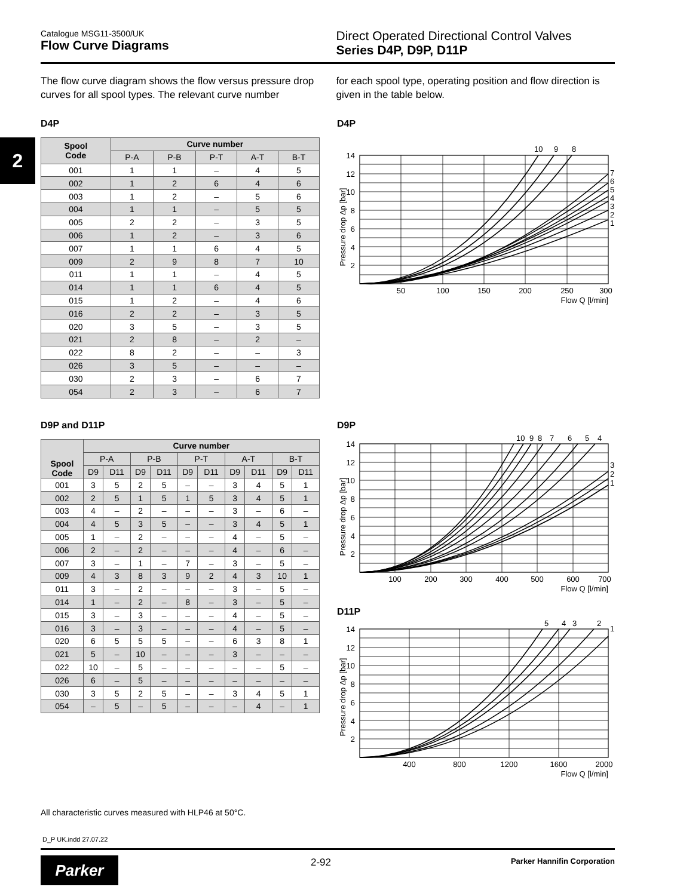2
Catalogue MSG11-3500/UK
Flow Curve Diagrams
Direct Operated Directional Control Valves
Series D4P, D9P, D11P
The flow curve diagram shows the flow versus pressure drop curves for all spool types. The relevant curve number
for each spool type, operating position and flow direction is given in the table below.
D4P
| Spool Code | Curve number | | | | |
| --- | --- | --- | --- | --- | --- |
| | P-A | P-B | P-T | A-T | B-T |
| 001 | 1 | 1 | – | 4 | 5 |
| 002 | 1 | 2 | 6 | 4 | 6 |
| 003 | 1 | 2 | – | 5 | 6 |
| 004 | 1 | 1 | – | 5 | 5 |
| 005 | 2 | 2 | – | 3 | 5 |
| 006 | 1 | 2 | – | 3 | 6 |
| 007 | 1 | 1 | 6 | 4 | 5 |
| 009 | 2 | 9 | 8 | 7 | 10 |
| 011 | 1 | 1 | – | 4 | 5 |
| 014 | 1 | 1 | 6 | 4 | 5 |
| 015 | 1 | 2 | – | 4 | 6 |
| 016 | 2 | 2 | – | 3 | 5 |
| 020 | 3 | 5 | – | 3 | 5 |
| 021 | 2 | 8 | – | 2 | – |
| 022 | 8 | 2 | – | – | 3 |
| 026 | 3 | 5 | – | – | – |
| 030 | 2 | 3 | – | 6 | 7 |
| 054 | 2 | 3 | – | 6 | 7 |
D9P and D11P
| Spool Code | Curve number | | | | | | | | | |
| --- | --- | --- | --- | --- | --- | --- | --- | --- | --- | --- |
| | P-A | | P-B | | P-T | | A-T | | B-T | |
| | D9 | D11 | D9 | D11 | D9 | D11 | D9 | D11 | D9 | D11 |
| 001 | 3 | 5 | 2 | 5 | – | – | 3 | 4 | 5 | 1 |
| 002 | 2 | 5 | 1 | 5 | 1 | 5 | 3 | 4 | 5 | 1 |
| 003 | 4 | – | 2 | – | – | – | 3 | – | 6 | – |
| 004 | 4 | 5 | 3 | 5 | – | – | 3 | 4 | 5 | 1 |
| 005 | 1 | – | 2 | – | – | – | 4 | – | 5 | – |
| 006 | 2 | – | 2 | – | – | – | 4 | – | 6 | – |
| 007 | 3 | – | 1 | – | 7 | – | 3 | – | 5 | – |
| 009 | 4 | 3 | 8 | 3 | 9 | 2 | 4 | 3 | 10 | 1 |
| 011 | 3 | – | 2 | – | – | – | 3 | – | 5 | – |
| 014 | 1 | – | 2 | – | 8 | – | 3 | – | 5 | – |
| 015 | 3 | – | 3 | – | – | – | 4 | – | 5 | – |
| 016 | 3 | – | 3 | – | – | – | 4 | – | 5 | – |
| 020 | 6 | 5 | 5 | 5 | – | – | 6 | 3 | 8 | 1 |
| 021 | 5 | – | 10 | – | – | – | 3 | – | – | – |
| 022 | 10 | – | 5 | – | – | – | – | – | 5 | – |
| 026 | 6 | – | 5 | – | – | – | – | – | – | – |
| 030 | 3 | 5 | 2 | 5 | – | – | 3 | 4 | 5 | 1 |
| 054 | – | 5 | – | 5 | – | – | – | 4 | – | 1 |
D4P
Pressure drop Δp [bar]
14
12
10
8
6
4
2
50
100
150
200
250
300
Flow Q [l/min]
10
9
8
7
6
5
4
3
2
1
D9P
Pressure drop Δp [bar]
14
12
10
8
6
4
2
100
200
300
400
500
600
700
Flow Q [l/min]
10
9
8
7
6
5
4
3
2
1
D11P
Pressure drop Δp [bar]
14
12
10
8
6
4
2
400
800
1200
1600
2000
Flow Q [l/min]
5
4
3
2
1
All characteristic curves measured with HLP46 at 50°C.
D_P UK.indd 27.07.22
Parker 2-92 Parker Hannifin Corporation